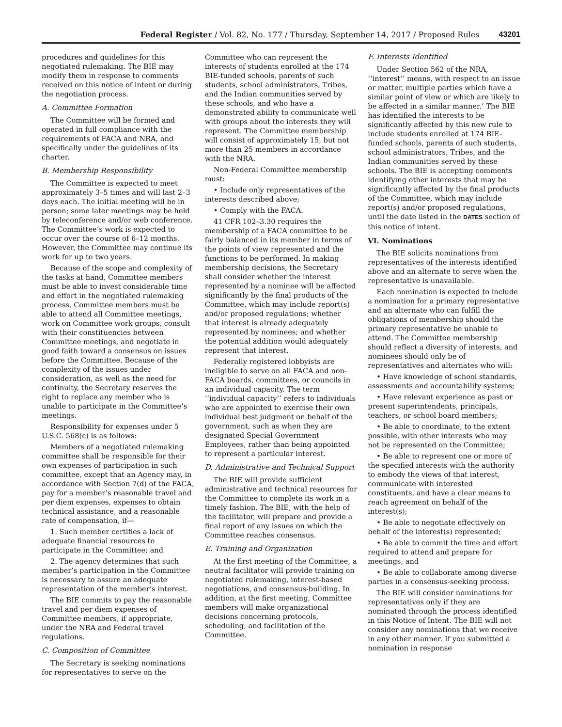Federal Register / Vol. 82, No. 177 / Thursday, September 14, 2017 / Proposed Rules 43201
procedures and guidelines for this negotiated rulemaking. The BIE may modify them in response to comments received on this notice of intent or during the negotiation process.
A. Committee Formation
The Committee will be formed and operated in full compliance with the requirements of FACA and NRA, and specifically under the guidelines of its charter.
B. Membership Responsibility
The Committee is expected to meet approximately 3–5 times and will last 2–3 days each. The initial meeting will be in person; some later meetings may be held by teleconference and/or web conference. The Committee’s work is expected to occur over the course of 6–12 months. However, the Committee may continue its work for up to two years.
Because of the scope and complexity of the tasks at hand, Committee members must be able to invest considerable time and effort in the negotiated rulemaking process. Committee members must be able to attend all Committee meetings, work on Committee work groups, consult with their constituencies between Committee meetings, and negotiate in good faith toward a consensus on issues before the Committee. Because of the complexity of the issues under consideration, as well as the need for continuity, the Secretary reserves the right to replace any member who is unable to participate in the Committee’s meetings.
Responsibility for expenses under 5 U.S.C. 568(c) is as follows:
Members of a negotiated rulemaking committee shall be responsible for their own expenses of participation in such committee, except that an Agency may, in accordance with Section 7(d) of the FACA, pay for a member’s reasonable travel and per diem expenses, expenses to obtain technical assistance, and a reasonable rate of compensation, if—
1. Such member certifies a lack of adequate financial resources to participate in the Committee; and
2. The agency determines that such member’s participation in the Committee is necessary to assure an adequate representation of the member’s interest.
The BIE commits to pay the reasonable travel and per diem expenses of Committee members, if appropriate, under the NRA and Federal travel regulations.
C. Composition of Committee
The Secretary is seeking nominations for representatives to serve on the
Committee who can represent the interests of students enrolled at the 174 BIE-funded schools, parents of such students, school administrators, Tribes, and the Indian communities served by these schools, and who have a demonstrated ability to communicate well with groups about the interests they will represent. The Committee membership will consist of approximately 15, but not more than 25 members in accordance with the NRA.
Non-Federal Committee membership must:
• Include only representatives of the interests described above;
• Comply with the FACA.
41 CFR 102–3.30 requires the membership of a FACA committee to be fairly balanced in its member in terms of the points of view represented and the functions to be performed. In making membership decisions, the Secretary shall consider whether the interest represented by a nominee will be affected significantly by the final products of the Committee, which may include report(s) and/or proposed regulations; whether that interest is already adequately represented by nominees; and whether the potential addition would adequately represent that interest.
Federally registered lobbyists are ineligible to serve on all FACA and non-FACA boards, committees, or councils in an individual capacity. The term ‘‘individual capacity’’ refers to individuals who are appointed to exercise their own individual best judgment on behalf of the government, such as when they are designated Special Government Employees, rather than being appointed to represent a particular interest.
D. Administrative and Technical Support
The BIE will provide sufficient administrative and technical resources for the Committee to complete its work in a timely fashion. The BIE, with the help of the facilitator, will prepare and provide a final report of any issues on which the Committee reaches consensus.
E. Training and Organization
At the first meeting of the Committee, a neutral facilitator will provide training on negotiated rulemaking, interest-based negotiations, and consensus-building. In addition, at the first meeting, Committee members will make organizational decisions concerning protocols, scheduling, and facilitation of the Committee.
F. Interests Identified
Under Section 562 of the NRA, ‘‘interest’’ means, with respect to an issue or matter, multiple parties which have a similar point of view or which are likely to be affected in a similar manner.’ The BIE has identified the interests to be significantly affected by this new rule to include students enrolled at 174 BIE-funded schools, parents of such students, school administrators, Tribes, and the Indian communities served by these schools. The BIE is accepting comments identifying other interests that may be significantly affected by the final products of the Committee, which may include report(s) and/or proposed regulations, until the date listed in the DATES section of this notice of intent.
VI. Nominations
The BIE solicits nominations from representatives of the interests identified above and an alternate to serve when the representative is unavailable.
Each nomination is expected to include a nomination for a primary representative and an alternate who can fulfill the obligations of membership should the primary representative be unable to attend. The Committee membership should reflect a diversity of interests, and nominees should only be of representatives and alternates who will:
• Have knowledge of school standards, assessments and accountability systems;
• Have relevant experience as past or present superintendents, principals, teachers, or school board members;
• Be able to coordinate, to the extent possible, with other interests who may not be represented on the Committee;
• Be able to represent one or more of the specified interests with the authority to embody the views of that interest, communicate with interested constituents, and have a clear means to reach agreement on behalf of the interest(s);
• Be able to negotiate effectively on behalf of the interest(s) represented;
• Be able to commit the time and effort required to attend and prepare for meetings; and
• Be able to collaborate among diverse parties in a consensus-seeking process.
The BIE will consider nominations for representatives only if they are nominated through the process identified in this Notice of Intent. The BIE will not consider any nominations that we receive in any other manner. If you submitted a nomination in response